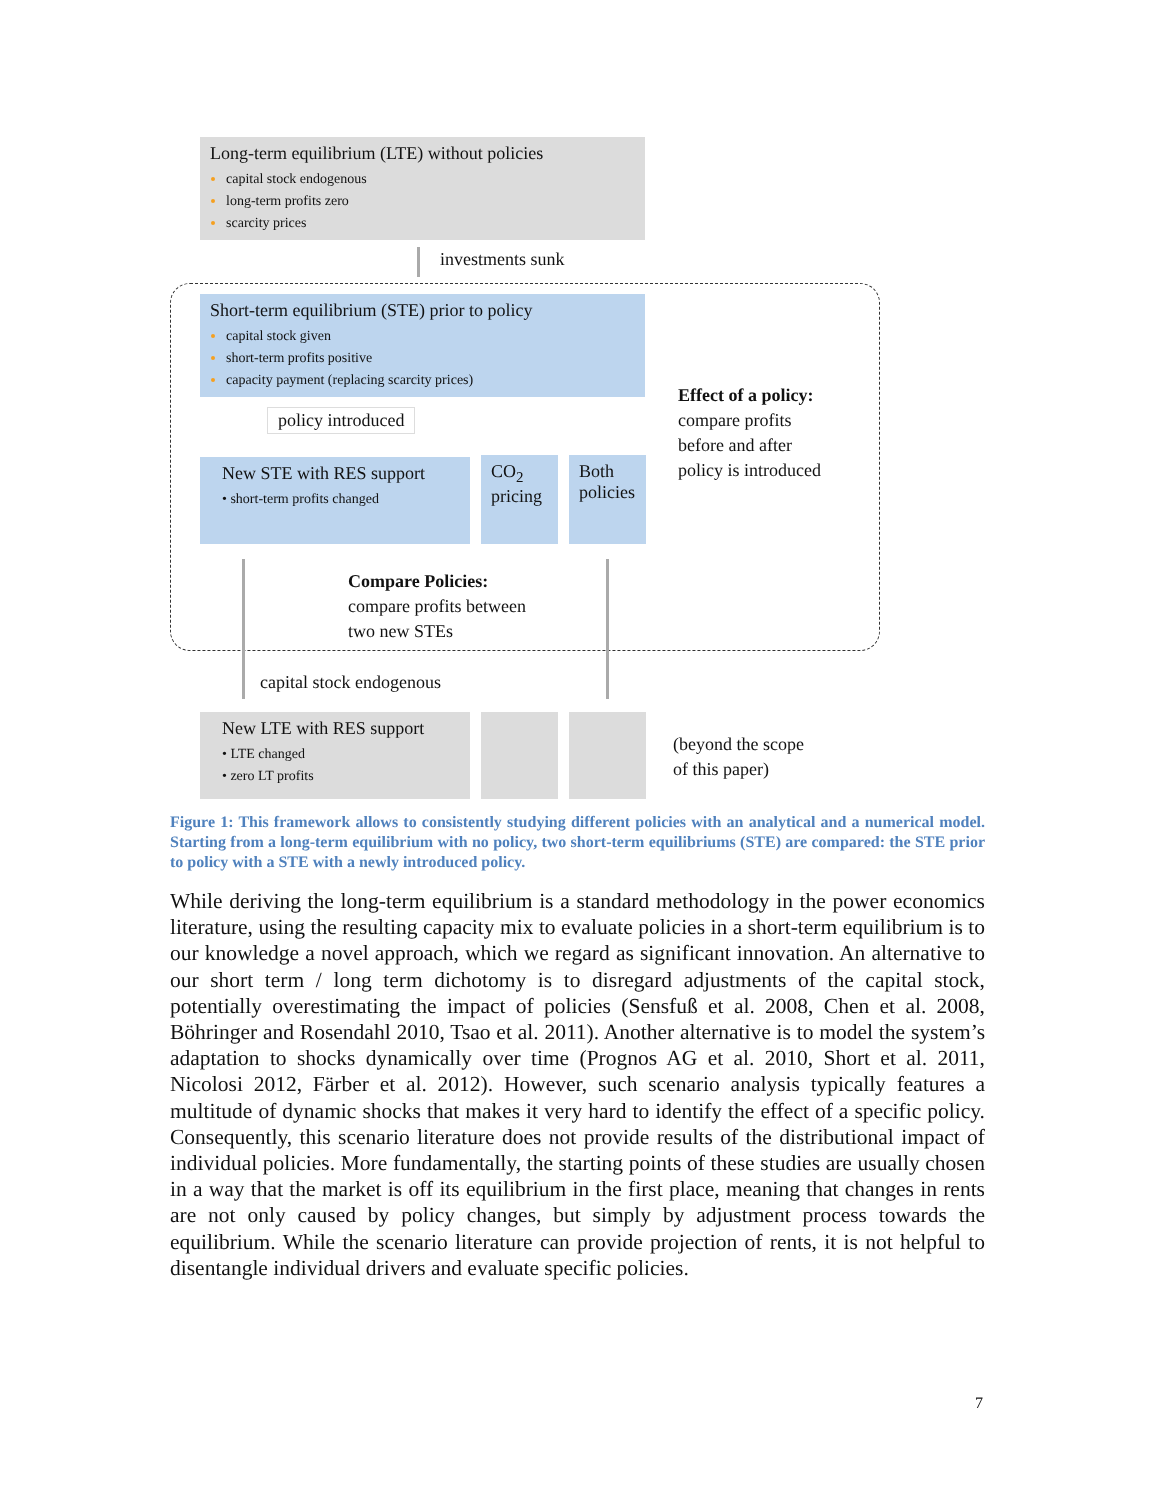Long-term equilibrium (LTE) without policies
capital stock endogenous
long-term profits zero
scarcity prices
investments sunk
Short-term equilibrium (STE) prior to policy
capital stock given
short-term profits positive
capacity payment (replacing scarcity prices)
policy introduced
New STE with RES support
• short-term profits changed
CO<sub>2</sub> pricing
Both policies
Effect of a policy:
compare profits
before and after
policy is introduced
Compare Policies:
compare profits between
two new STEs
capital stock endogenous
New LTE with RES support
• LTE changed
• zero LT profits
(beyond the scope
of this paper)
Figure 1: This framework allows to consistently studying different policies with an analytical and a numerical model. Starting from a long-term equilibrium with no policy, two short-term equilibriums (STE) are compared: the STE prior to policy with a STE with a newly introduced policy.
While deriving the long-term equilibrium is a standard methodology in the power economics literature, using the resulting capacity mix to evaluate policies in a short-term equilibrium is to our knowledge a novel approach, which we regard as significant innovation. An alternative to our short term / long term dichotomy is to disregard adjustments of the capital stock, potentially overestimating the impact of policies (Sensfuß et al. 2008, Chen et al. 2008, Böhringer and Rosendahl 2010, Tsao et al. 2011). Another alternative is to model the system’s adaptation to shocks dynamically over time (Prognos AG et al. 2010, Short et al. 2011, Nicolosi 2012, Färber et al. 2012). However, such scenario analysis typically features a multitude of dynamic shocks that makes it very hard to identify the effect of a specific policy. Consequently, this scenario literature does not provide results of the distributional impact of individual policies. More fundamentally, the starting points of these studies are usually chosen in a way that the market is off its equilibrium in the first place, meaning that changes in rents are not only caused by policy changes, but simply by adjustment process towards the equilibrium. While the scenario literature can provide projection of rents, it is not helpful to disentangle individual drivers and evaluate specific policies.
7